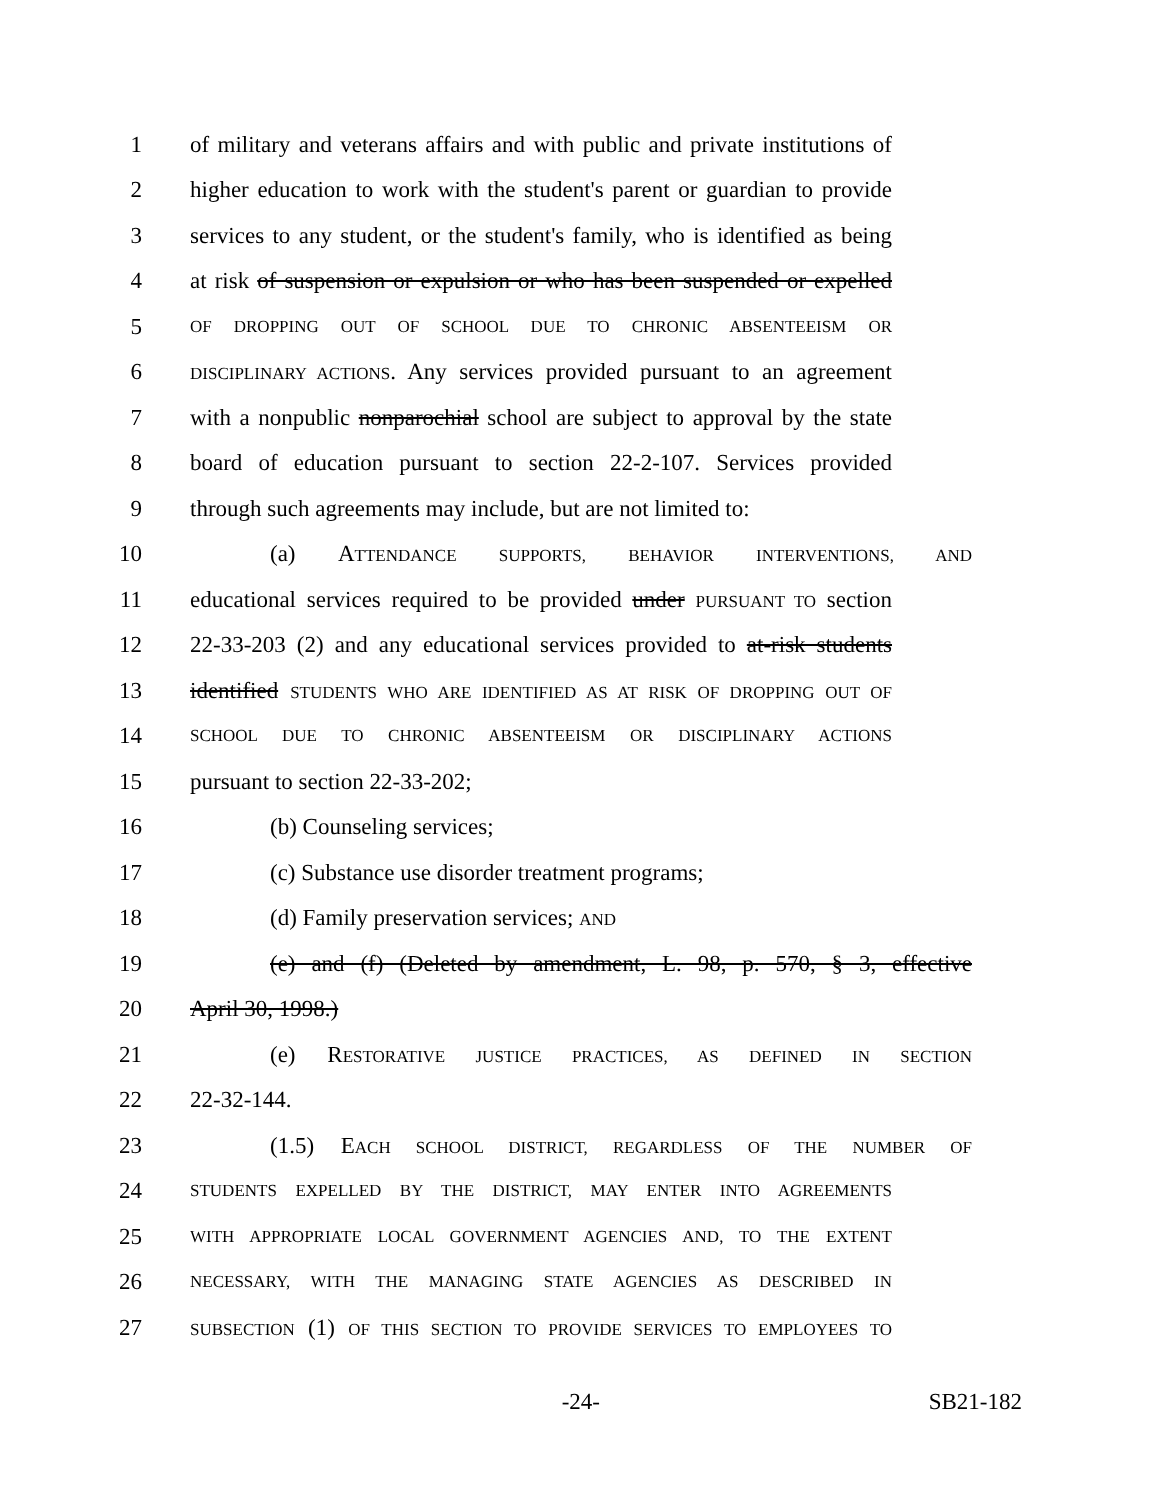1 of military and veterans affairs and with public and private institutions of
2 higher education to work with the student's parent or guardian to provide
3 services to any student, or the student's family, who is identified as being
4 at risk of suspension or expulsion or who has been suspended or expelled
5 OF DROPPING OUT OF SCHOOL DUE TO CHRONIC ABSENTEEISM OR
6 DISCIPLINARY ACTIONS. Any services provided pursuant to an agreement
7 with a nonpublic nonparochial school are subject to approval by the state
8 board of education pursuant to section 22-2-107. Services provided
9 through such agreements may include, but are not limited to:
10 (a) ATTENDANCE SUPPORTS, BEHAVIOR INTERVENTIONS, AND
11 educational services required to be provided under PURSUANT TO section
12 22-33-203 (2) and any educational services provided to at-risk students
13 identified STUDENTS WHO ARE IDENTIFIED AS AT RISK OF DROPPING OUT OF
14 SCHOOL DUE TO CHRONIC ABSENTEEISM OR DISCIPLINARY ACTIONS
15 pursuant to section 22-33-202;
16 (b) Counseling services;
17 (c) Substance use disorder treatment programs;
18 (d) Family preservation services; AND
19 (e) and (f) (Deleted by amendment, L. 98, p. 570, § 3, effective
20 April 30, 1998.)
21 (e) RESTORATIVE JUSTICE PRACTICES, AS DEFINED IN SECTION
22 22-32-144.
23 (1.5) EACH SCHOOL DISTRICT, REGARDLESS OF THE NUMBER OF
24 STUDENTS EXPELLED BY THE DISTRICT, MAY ENTER INTO AGREEMENTS
25 WITH APPROPRIATE LOCAL GOVERNMENT AGENCIES AND, TO THE EXTENT
26 NECESSARY, WITH THE MANAGING STATE AGENCIES AS DESCRIBED IN
27 SUBSECTION (1) OF THIS SECTION TO PROVIDE SERVICES TO EMPLOYEES TO
-24- SB21-182